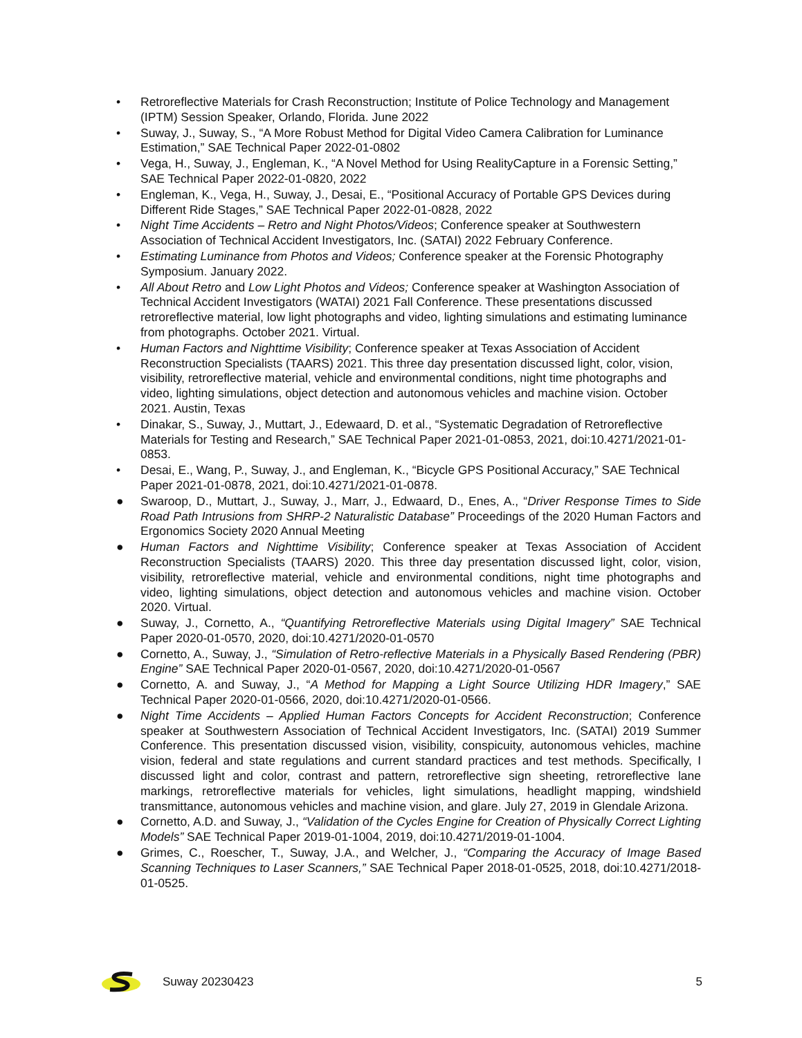• Retroreflective Materials for Crash Reconstruction; Institute of Police Technology and Management (IPTM) Session Speaker, Orlando, Florida. June 2022
• Suway, J., Suway, S., “A More Robust Method for Digital Video Camera Calibration for Luminance Estimation,” SAE Technical Paper 2022-01-0802
• Vega, H., Suway, J., Engleman, K., “A Novel Method for Using RealityCapture in a Forensic Setting,” SAE Technical Paper 2022-01-0820, 2022
• Engleman, K., Vega, H., Suway, J., Desai, E., “Positional Accuracy of Portable GPS Devices during Different Ride Stages,” SAE Technical Paper 2022-01-0828, 2022
• Night Time Accidents – Retro and Night Photos/Videos; Conference speaker at Southwestern Association of Technical Accident Investigators, Inc. (SATAI) 2022 February Conference.
• Estimating Luminance from Photos and Videos; Conference speaker at the Forensic Photography Symposium. January 2022.
• All About Retro and Low Light Photos and Videos; Conference speaker at Washington Association of Technical Accident Investigators (WATAI) 2021 Fall Conference. These presentations discussed retroreflective material, low light photographs and video, lighting simulations and estimating luminance from photographs. October 2021. Virtual.
• Human Factors and Nighttime Visibility; Conference speaker at Texas Association of Accident Reconstruction Specialists (TAARS) 2021. This three day presentation discussed light, color, vision, visibility, retroreflective material, vehicle and environmental conditions, night time photographs and video, lighting simulations, object detection and autonomous vehicles and machine vision. October 2021. Austin, Texas
• Dinakar, S., Suway, J., Muttart, J., Edewaard, D. et al., “Systematic Degradation of Retroreflective Materials for Testing and Research,” SAE Technical Paper 2021-01-0853, 2021, doi:10.4271/2021-01-0853.
• Desai, E., Wang, P., Suway, J., and Engleman, K., “Bicycle GPS Positional Accuracy,” SAE Technical Paper 2021-01-0878, 2021, doi:10.4271/2021-01-0878.
● Swaroop, D., Muttart, J., Suway, J., Marr, J., Edwaard, D., Enes, A., “Driver Response Times to Side Road Path Intrusions from SHRP-2 Naturalistic Database” Proceedings of the 2020 Human Factors and Ergonomics Society 2020 Annual Meeting
● Human Factors and Nighttime Visibility; Conference speaker at Texas Association of Accident Reconstruction Specialists (TAARS) 2020. This three day presentation discussed light, color, vision, visibility, retroreflective material, vehicle and environmental conditions, night time photographs and video, lighting simulations, object detection and autonomous vehicles and machine vision. October 2020. Virtual.
● Suway, J., Cornetto, A., “Quantifying Retroreflective Materials using Digital Imagery” SAE Technical Paper 2020-01-0570, 2020, doi:10.4271/2020-01-0570
● Cornetto, A., Suway, J., “Simulation of Retro-reflective Materials in a Physically Based Rendering (PBR) Engine” SAE Technical Paper 2020-01-0567, 2020, doi:10.4271/2020-01-0567
● Cornetto, A. and Suway, J., “A Method for Mapping a Light Source Utilizing HDR Imagery,” SAE Technical Paper 2020-01-0566, 2020, doi:10.4271/2020-01-0566.
● Night Time Accidents – Applied Human Factors Concepts for Accident Reconstruction; Conference speaker at Southwestern Association of Technical Accident Investigators, Inc. (SATAI) 2019 Summer Conference. This presentation discussed vision, visibility, conspicuity, autonomous vehicles, machine vision, federal and state regulations and current standard practices and test methods. Specifically, I discussed light and color, contrast and pattern, retroreflective sign sheeting, retroreflective lane markings, retroreflective materials for vehicles, light simulations, headlight mapping, windshield transmittance, autonomous vehicles and machine vision, and glare. July 27, 2019 in Glendale Arizona.
● Cornetto, A.D. and Suway, J., “Validation of the Cycles Engine for Creation of Physically Correct Lighting Models” SAE Technical Paper 2019-01-1004, 2019, doi:10.4271/2019-01-1004.
● Grimes, C., Roescher, T., Suway, J.A., and Welcher, J., “Comparing the Accuracy of Image Based Scanning Techniques to Laser Scanners,” SAE Technical Paper 2018-01-0525, 2018, doi:10.4271/2018-01-0525.
Suway 20230423 5